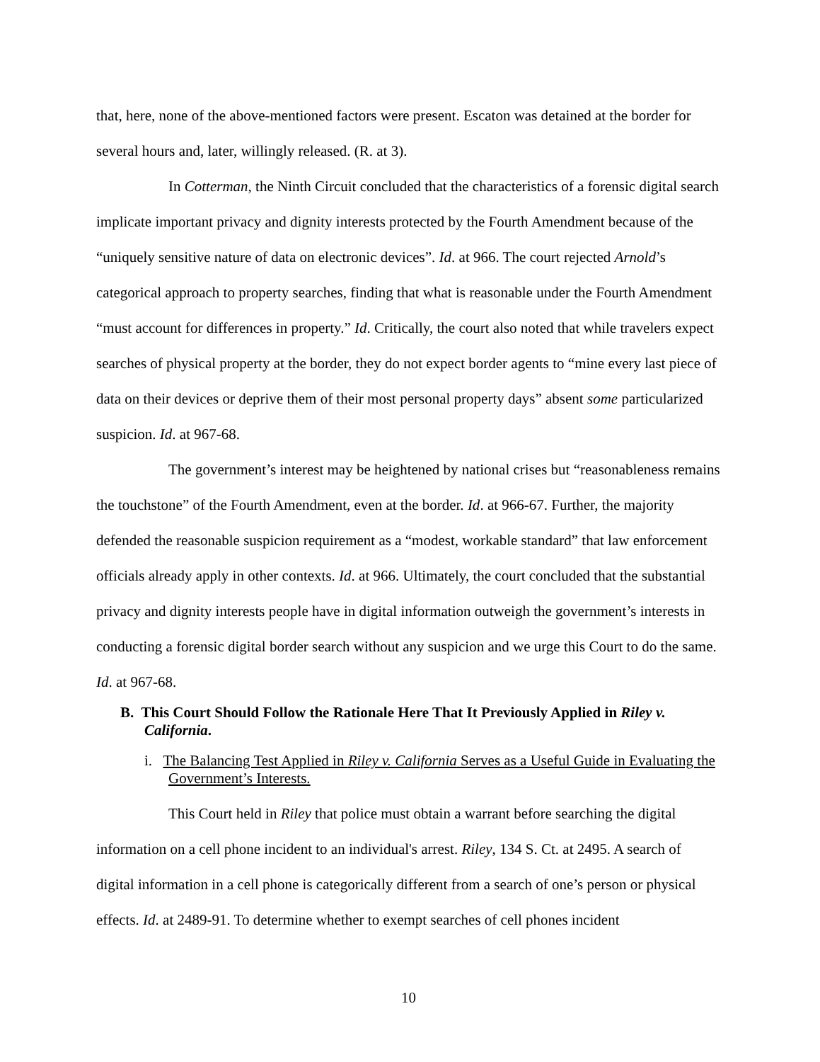that, here, none of the above-mentioned factors were present. Escaton was detained at the border for several hours and, later, willingly released. (R. at 3).
In Cotterman, the Ninth Circuit concluded that the characteristics of a forensic digital search implicate important privacy and dignity interests protected by the Fourth Amendment because of the “uniquely sensitive nature of data on electronic devices”. Id. at 966. The court rejected Arnold’s categorical approach to property searches, finding that what is reasonable under the Fourth Amendment “must account for differences in property.” Id. Critically, the court also noted that while travelers expect searches of physical property at the border, they do not expect border agents to “mine every last piece of data on their devices or deprive them of their most personal property days” absent some particularized suspicion. Id. at 967-68.
The government’s interest may be heightened by national crises but “reasonableness remains the touchstone” of the Fourth Amendment, even at the border. Id. at 966-67. Further, the majority defended the reasonable suspicion requirement as a “modest, workable standard” that law enforcement officials already apply in other contexts. Id. at 966. Ultimately, the court concluded that the substantial privacy and dignity interests people have in digital information outweigh the government’s interests in conducting a forensic digital border search without any suspicion and we urge this Court to do the same. Id. at 967-68.
B. This Court Should Follow the Rationale Here That It Previously Applied in Riley v. California.
i. The Balancing Test Applied in Riley v. California Serves as a Useful Guide in Evaluating the Government’s Interests.
This Court held in Riley that police must obtain a warrant before searching the digital information on a cell phone incident to an individual's arrest. Riley, 134 S. Ct. at 2495. A search of digital information in a cell phone is categorically different from a search of one’s person or physical effects. Id. at 2489-91. To determine whether to exempt searches of cell phones incident
10